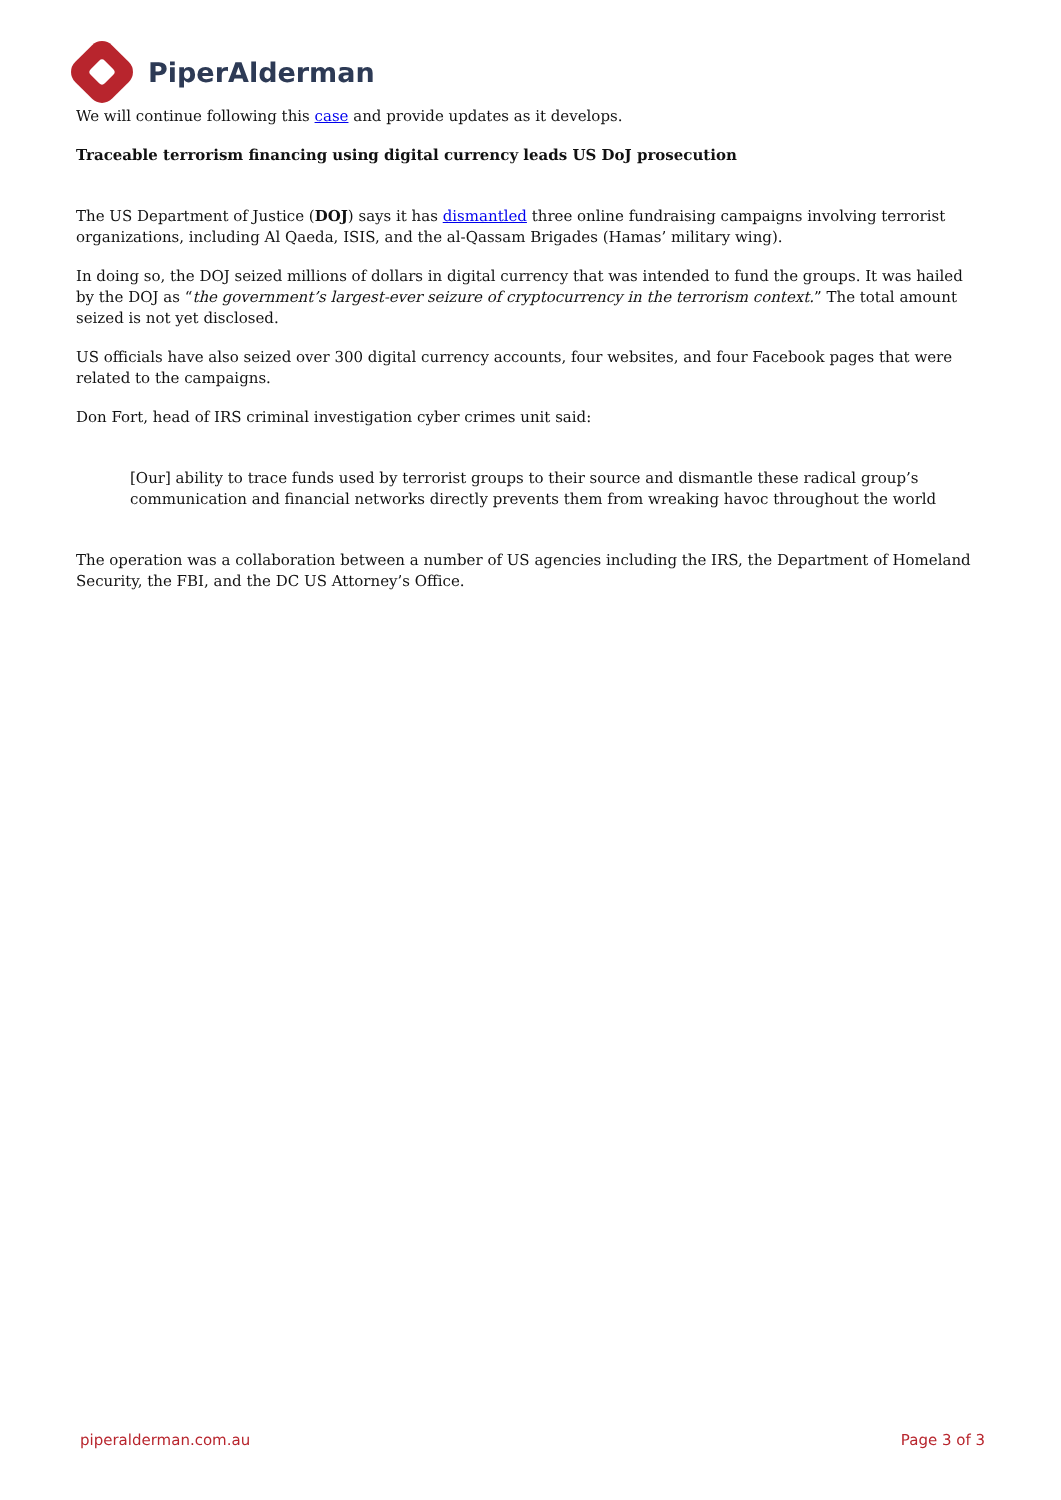PiperAlderman
We will continue following this case and provide updates as it develops.
Traceable terrorism financing using digital currency leads US DoJ prosecution
The US Department of Justice (DOJ) says it has dismantled three online fundraising campaigns involving terrorist organizations, including Al Qaeda, ISIS, and the al-Qassam Brigades (Hamas’ military wing).
In doing so, the DOJ seized millions of dollars in digital currency that was intended to fund the groups. It was hailed by the DOJ as “the government’s largest-ever seizure of cryptocurrency in the terrorism context.” The total amount seized is not yet disclosed.
US officials have also seized over 300 digital currency accounts, four websites, and four Facebook pages that were related to the campaigns.
Don Fort, head of IRS criminal investigation cyber crimes unit said:
[Our] ability to trace funds used by terrorist groups to their source and dismantle these radical group’s communication and financial networks directly prevents them from wreaking havoc throughout the world
The operation was a collaboration between a number of US agencies including the IRS, the Department of Homeland Security, the FBI, and the DC US Attorney’s Office.
piperalderman.com.au Page 3 of 3